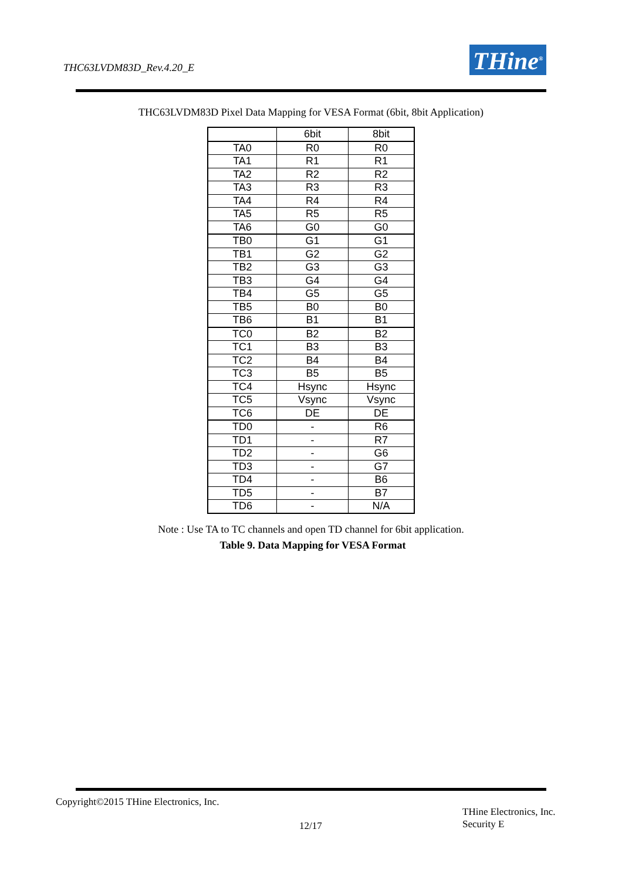THC63LVDM83D_Rev.4.20_E THine<sup>®</sup>
THC63LVDM83D Pixel Data Mapping for VESA Format (6bit, 8bit Application)
| | 6bit | 8bit |
| --- | --- | --- |
| TA0 | R0 | R0 |
| TA1 | R1 | R1 |
| TA2 | R2 | R2 |
| TA3 | R3 | R3 |
| TA4 | R4 | R4 |
| TA5 | R5 | R5 |
| TA6 | G0 | G0 |
| TB0 | G1 | G1 |
| TB1 | G2 | G2 |
| TB2 | G3 | G3 |
| TB3 | G4 | G4 |
| TB4 | G5 | G5 |
| TB5 | B0 | B0 |
| TB6 | B1 | B1 |
| TC0 | B2 | B2 |
| TC1 | B3 | B3 |
| TC2 | B4 | B4 |
| TC3 | B5 | B5 |
| TC4 | Hsync | Hsync |
| TC5 | Vsync | Vsync |
| TC6 | DE | DE |
| TD0 | - | R6 |
| TD1 | - | R7 |
| TD2 | - | G6 |
| TD3 | - | G7 |
| TD4 | - | B6 |
| TD5 | - | B7 |
| TD6 | - | N/A |
Note : Use TA to TC channels and open TD channel for 6bit application.
Table 9. Data Mapping for VESA Format
Copyright©2015 THine Electronics, Inc.
THine Electronics, Inc.
Security E
12/17